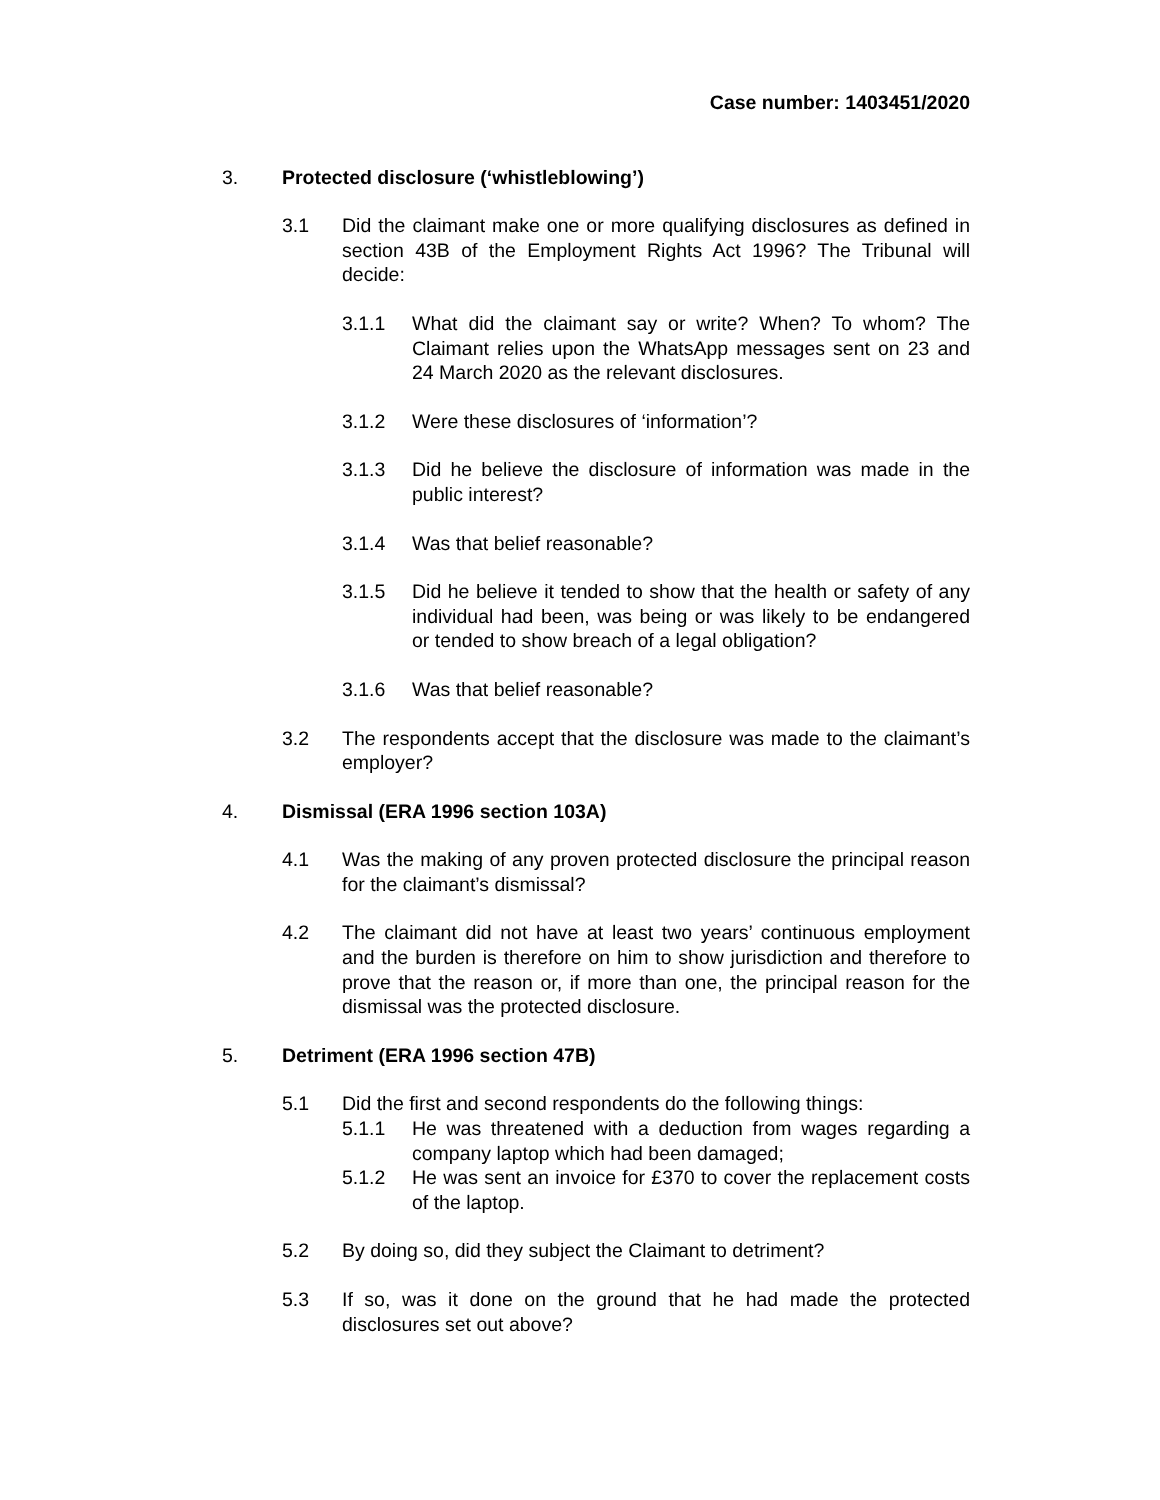Case number: 1403451/2020
3. Protected disclosure (‘whistleblowing’)
3.1 Did the claimant make one or more qualifying disclosures as defined in section 43B of the Employment Rights Act 1996? The Tribunal will decide:
3.1.1 What did the claimant say or write? When? To whom? The Claimant relies upon the WhatsApp messages sent on 23 and 24 March 2020 as the relevant disclosures.
3.1.2 Were these disclosures of ‘information’?
3.1.3 Did he believe the disclosure of information was made in the public interest?
3.1.4 Was that belief reasonable?
3.1.5 Did he believe it tended to show that the health or safety of any individual had been, was being or was likely to be endangered or tended to show breach of a legal obligation?
3.1.6 Was that belief reasonable?
3.2 The respondents accept that the disclosure was made to the claimant’s employer?
4. Dismissal (ERA 1996 section 103A)
4.1 Was the making of any proven protected disclosure the principal reason for the claimant’s dismissal?
4.2 The claimant did not have at least two years’ continuous employment and the burden is therefore on him to show jurisdiction and therefore to prove that the reason or, if more than one, the principal reason for the dismissal was the protected disclosure.
5. Detriment (ERA 1996 section 47B)
5.1 Did the first and second respondents do the following things:
5.1.1 He was threatened with a deduction from wages regarding a company laptop which had been damaged;
5.1.2 He was sent an invoice for £370 to cover the replacement costs of the laptop.
5.2 By doing so, did they subject the Claimant to detriment?
5.3 If so, was it done on the ground that he had made the protected disclosures set out above?